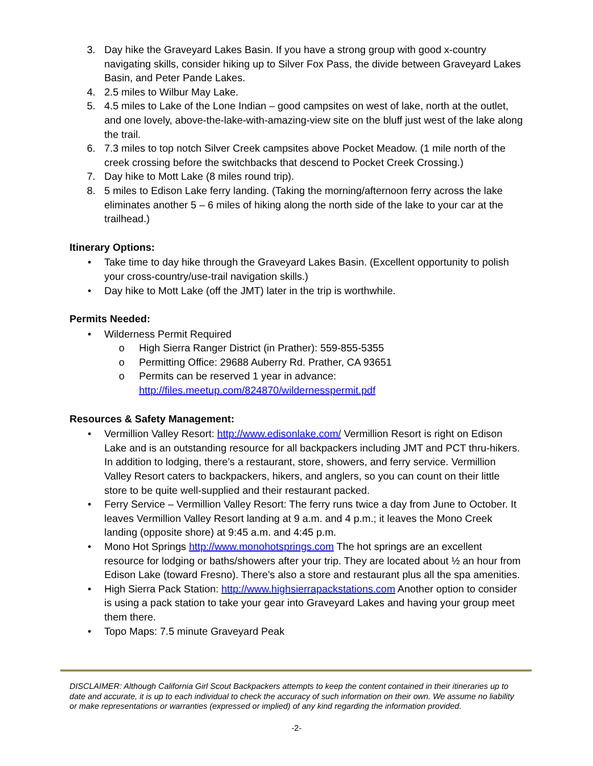3. Day hike the Graveyard Lakes Basin. If you have a strong group with good x-country navigating skills, consider hiking up to Silver Fox Pass, the divide between Graveyard Lakes Basin, and Peter Pande Lakes.
4. 2.5 miles to Wilbur May Lake.
5. 4.5 miles to Lake of the Lone Indian – good campsites on west of lake, north at the outlet, and one lovely, above-the-lake-with-amazing-view site on the bluff just west of the lake along the trail.
6. 7.3 miles to top notch Silver Creek campsites above Pocket Meadow. (1 mile north of the creek crossing before the switchbacks that descend to Pocket Creek Crossing.)
7. Day hike to Mott Lake (8 miles round trip).
8. 5 miles to Edison Lake ferry landing. (Taking the morning/afternoon ferry across the lake eliminates another 5 – 6 miles of hiking along the north side of the lake to your car at the trailhead.)
Itinerary Options:
• Take time to day hike through the Graveyard Lakes Basin. (Excellent opportunity to polish your cross-country/use-trail navigation skills.)
• Day hike to Mott Lake (off the JMT) later in the trip is worthwhile.
Permits Needed:
• Wilderness Permit Required
o High Sierra Ranger District (in Prather): 559-855-5355
o Permitting Office: 29688 Auberry Rd. Prather, CA 93651
o Permits can be reserved 1 year in advance: http://files.meetup.com/824870/wildernesspermit.pdf
Resources & Safety Management:
• Vermillion Valley Resort: http://www.edisonlake.com/ Vermillion Resort is right on Edison Lake and is an outstanding resource for all backpackers including JMT and PCT thru-hikers. In addition to lodging, there’s a restaurant, store, showers, and ferry service. Vermillion Valley Resort caters to backpackers, hikers, and anglers, so you can count on their little store to be quite well-supplied and their restaurant packed.
• Ferry Service – Vermillion Valley Resort: The ferry runs twice a day from June to October. It leaves Vermillion Valley Resort landing at 9 a.m. and 4 p.m.; it leaves the Mono Creek landing (opposite shore) at 9:45 a.m. and 4:45 p.m.
• Mono Hot Springs http://www.monohotsprings.com The hot springs are an excellent resource for lodging or baths/showers after your trip. They are located about ½ an hour from Edison Lake (toward Fresno). There’s also a store and restaurant plus all the spa amenities.
• High Sierra Pack Station: http://www.highsierrapackstations.com Another option to consider is using a pack station to take your gear into Graveyard Lakes and having your group meet them there.
• Topo Maps: 7.5 minute Graveyard Peak
DISCLAIMER: Although California Girl Scout Backpackers attempts to keep the content contained in their itineraries up to date and accurate, it is up to each individual to check the accuracy of such information on their own. We assume no liability or make representations or warranties (expressed or implied) of any kind regarding the information provided.
-2-